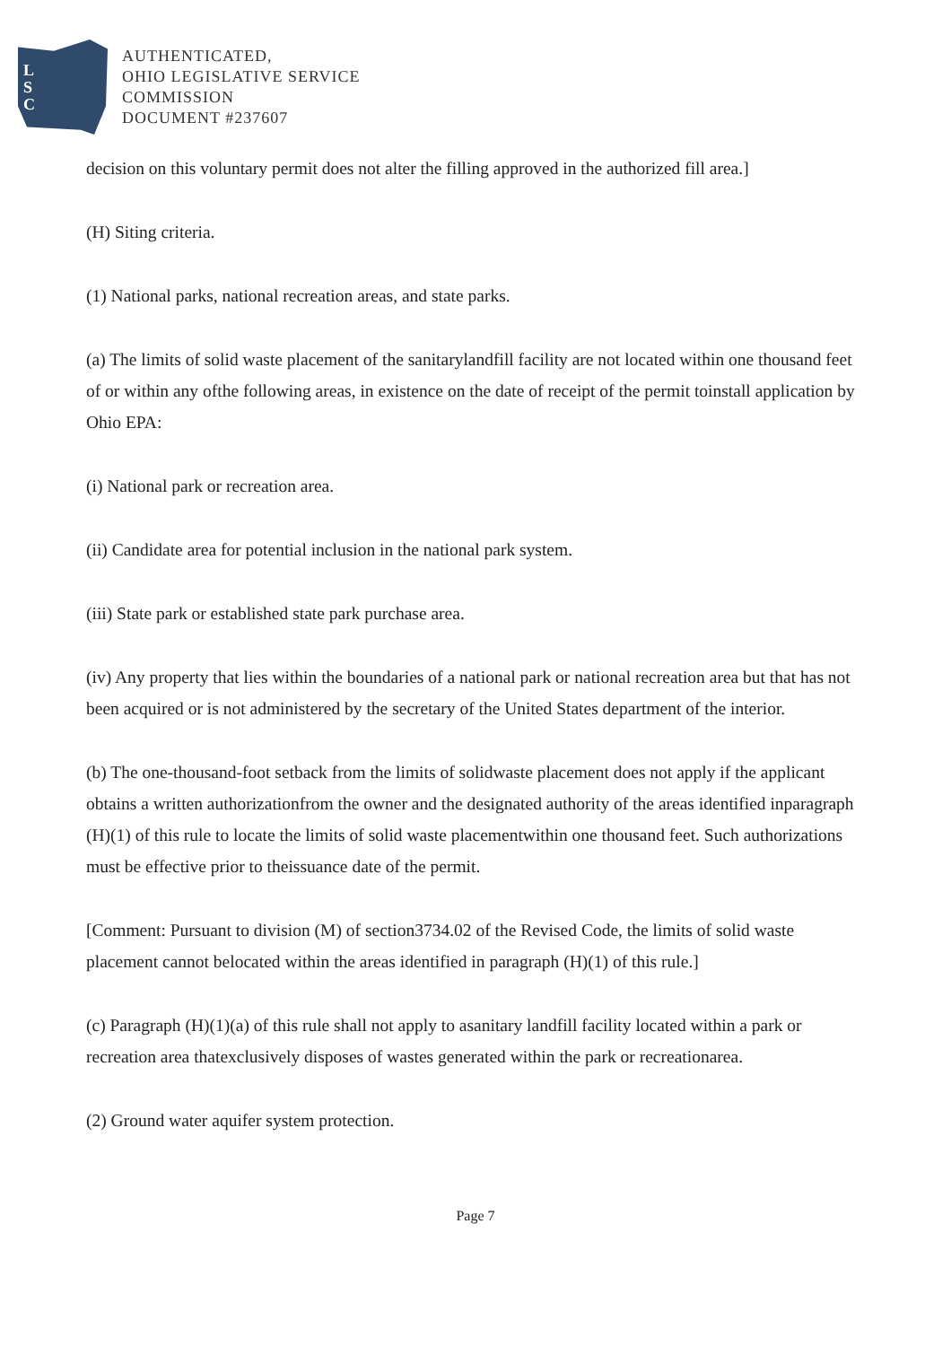L
S
C
AUTHENTICATED,
OHIO LEGISLATIVE SERVICE
COMMISSION
DOCUMENT #237607
decision on this voluntary permit does not alter the filling approved in the authorized fill area.]
(H) Siting criteria.
(1) National parks, national recreation areas, and state parks.
(a) The limits of solid waste placement of the sanitarylandfill facility are not located within one thousand feet of or within any ofthe following areas, in existence on the date of receipt of the permit toinstall application by Ohio EPA:
(i) National park or recreation area.
(ii) Candidate area for potential inclusion in the national park system.
(iii) State park or established state park purchase area.
(iv) Any property that lies within the boundaries of a national park or national recreation area but that has not been acquired or is not administered by the secretary of the United States department of the interior.
(b) The one-thousand-foot setback from the limits of solidwaste placement does not apply if the applicant obtains a written authorizationfrom the owner and the designated authority of the areas identified inparagraph (H)(1) of this rule to locate the limits of solid waste placementwithin one thousand feet. Such authorizations must be effective prior to theissuance date of the permit.
[Comment: Pursuant to division (M) of section3734.02 of the Revised Code, the limits of solid waste placement cannot belocated within the areas identified in paragraph (H)(1) of this rule.]
(c) Paragraph (H)(1)(a) of this rule shall not apply to asanitary landfill facility located within a park or recreation area thatexclusively disposes of wastes generated within the park or recreationarea.
(2) Ground water aquifer system protection.
Page 7